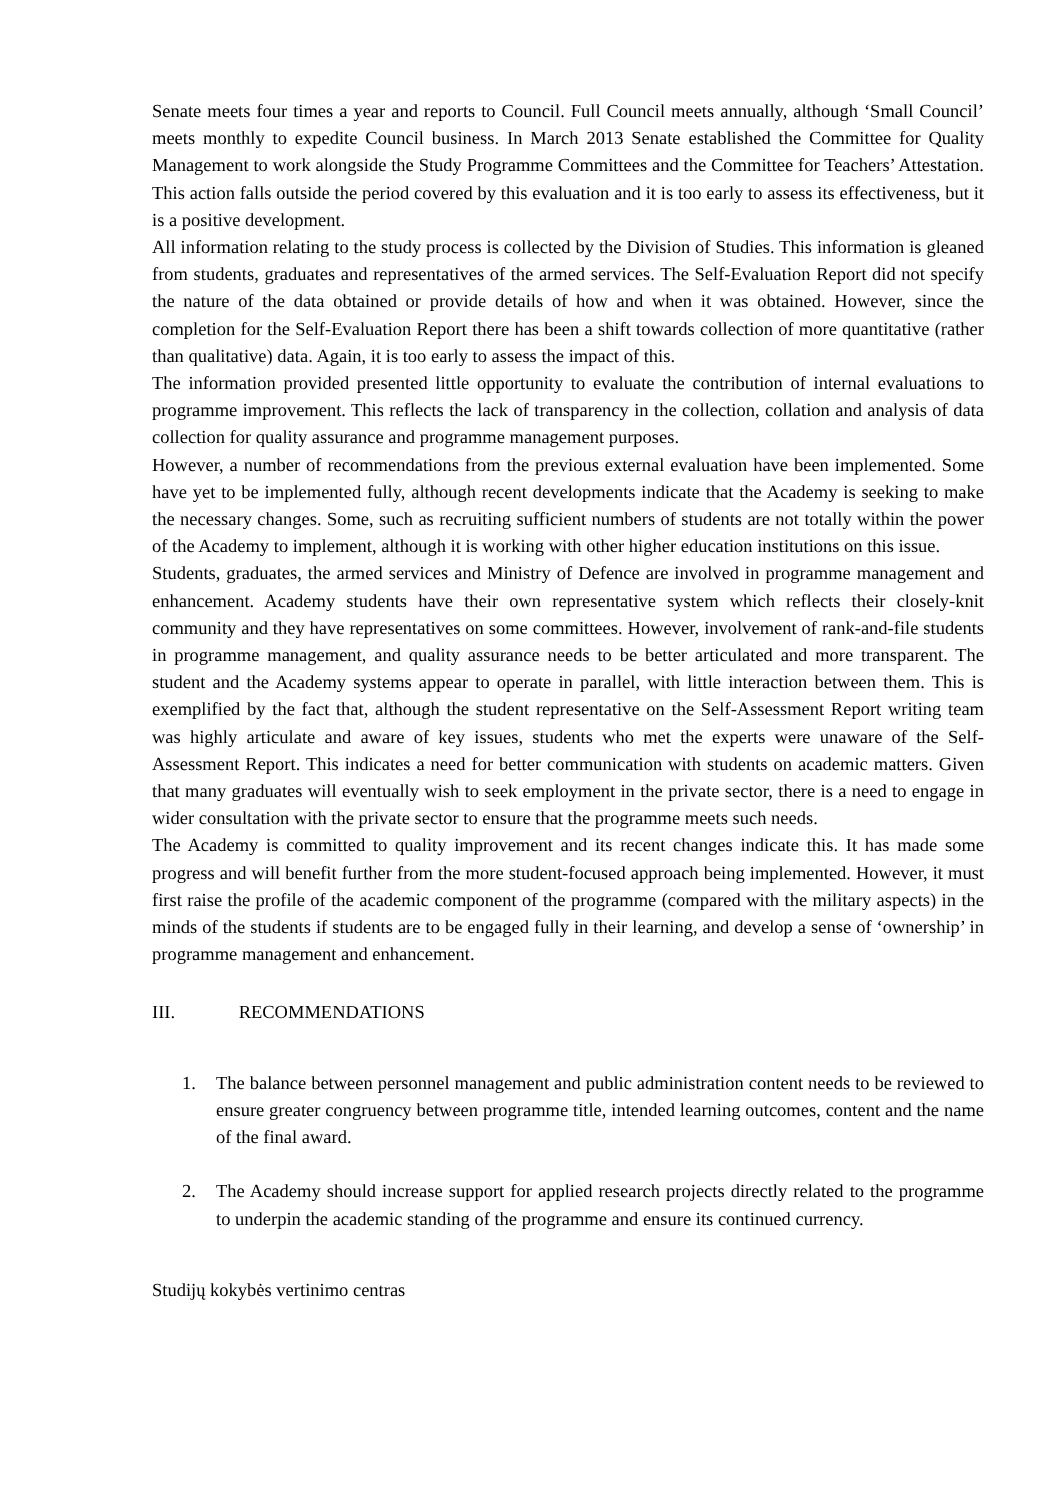Senate meets four times a year and reports to Council. Full Council meets annually, although ‘Small Council’ meets monthly to expedite Council business. In March 2013 Senate established the Committee for Quality Management to work alongside the Study Programme Committees and the Committee for Teachers’ Attestation. This action falls outside the period covered by this evaluation and it is too early to assess its effectiveness, but it is a positive development.
All information relating to the study process is collected by the Division of Studies. This information is gleaned from students, graduates and representatives of the armed services. The Self-Evaluation Report did not specify the nature of the data obtained or provide details of how and when it was obtained. However, since the completion for the Self-Evaluation Report there has been a shift towards collection of more quantitative (rather than qualitative) data. Again, it is too early to assess the impact of this.
The information provided presented little opportunity to evaluate the contribution of internal evaluations to programme improvement. This reflects the lack of transparency in the collection, collation and analysis of data collection for quality assurance and programme management purposes.
However, a number of recommendations from the previous external evaluation have been implemented. Some have yet to be implemented fully, although recent developments indicate that the Academy is seeking to make the necessary changes. Some, such as recruiting sufficient numbers of students are not totally within the power of the Academy to implement, although it is working with other higher education institutions on this issue.
Students, graduates, the armed services and Ministry of Defence are involved in programme management and enhancement. Academy students have their own representative system which reflects their closely-knit community and they have representatives on some committees. However, involvement of rank-and-file students in programme management, and quality assurance needs to be better articulated and more transparent. The student and the Academy systems appear to operate in parallel, with little interaction between them. This is exemplified by the fact that, although the student representative on the Self-Assessment Report writing team was highly articulate and aware of key issues, students who met the experts were unaware of the Self-Assessment Report. This indicates a need for better communication with students on academic matters. Given that many graduates will eventually wish to seek employment in the private sector, there is a need to engage in wider consultation with the private sector to ensure that the programme meets such needs.
The Academy is committed to quality improvement and its recent changes indicate this. It has made some progress and will benefit further from the more student-focused approach being implemented. However, it must first raise the profile of the academic component of the programme (compared with the military aspects) in the minds of the students if students are to be engaged fully in their learning, and develop a sense of ‘ownership’ in programme management and enhancement.
III. RECOMMENDATIONS
1. The balance between personnel management and public administration content needs to be reviewed to ensure greater congruency between programme title, intended learning outcomes, content and the name of the final award.
2. The Academy should increase support for applied research projects directly related to the programme to underpin the academic standing of the programme and ensure its continued currency.
Studijų kokybės vertinimo centras